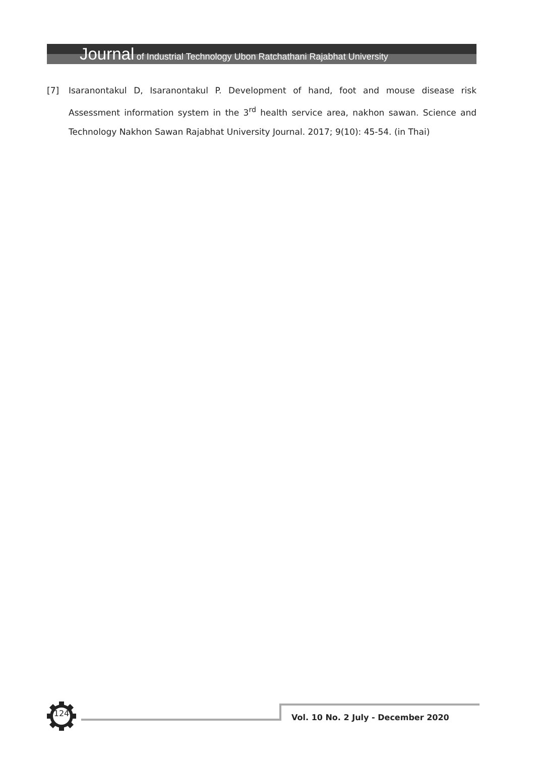Journal of Industrial Technology Ubon Ratchathani Rajabhat University
[7] Isaranontakul D, Isaranontakul P. Development of hand, foot and mouse disease risk Assessment information system in the 3<sup>rd</sup> health service area, nakhon sawan. Science and Technology Nakhon Sawan Rajabhat University Journal. 2017; 9(10): 45-54. (in Thai)
124
Vol. 10 No. 2 July - December 2020